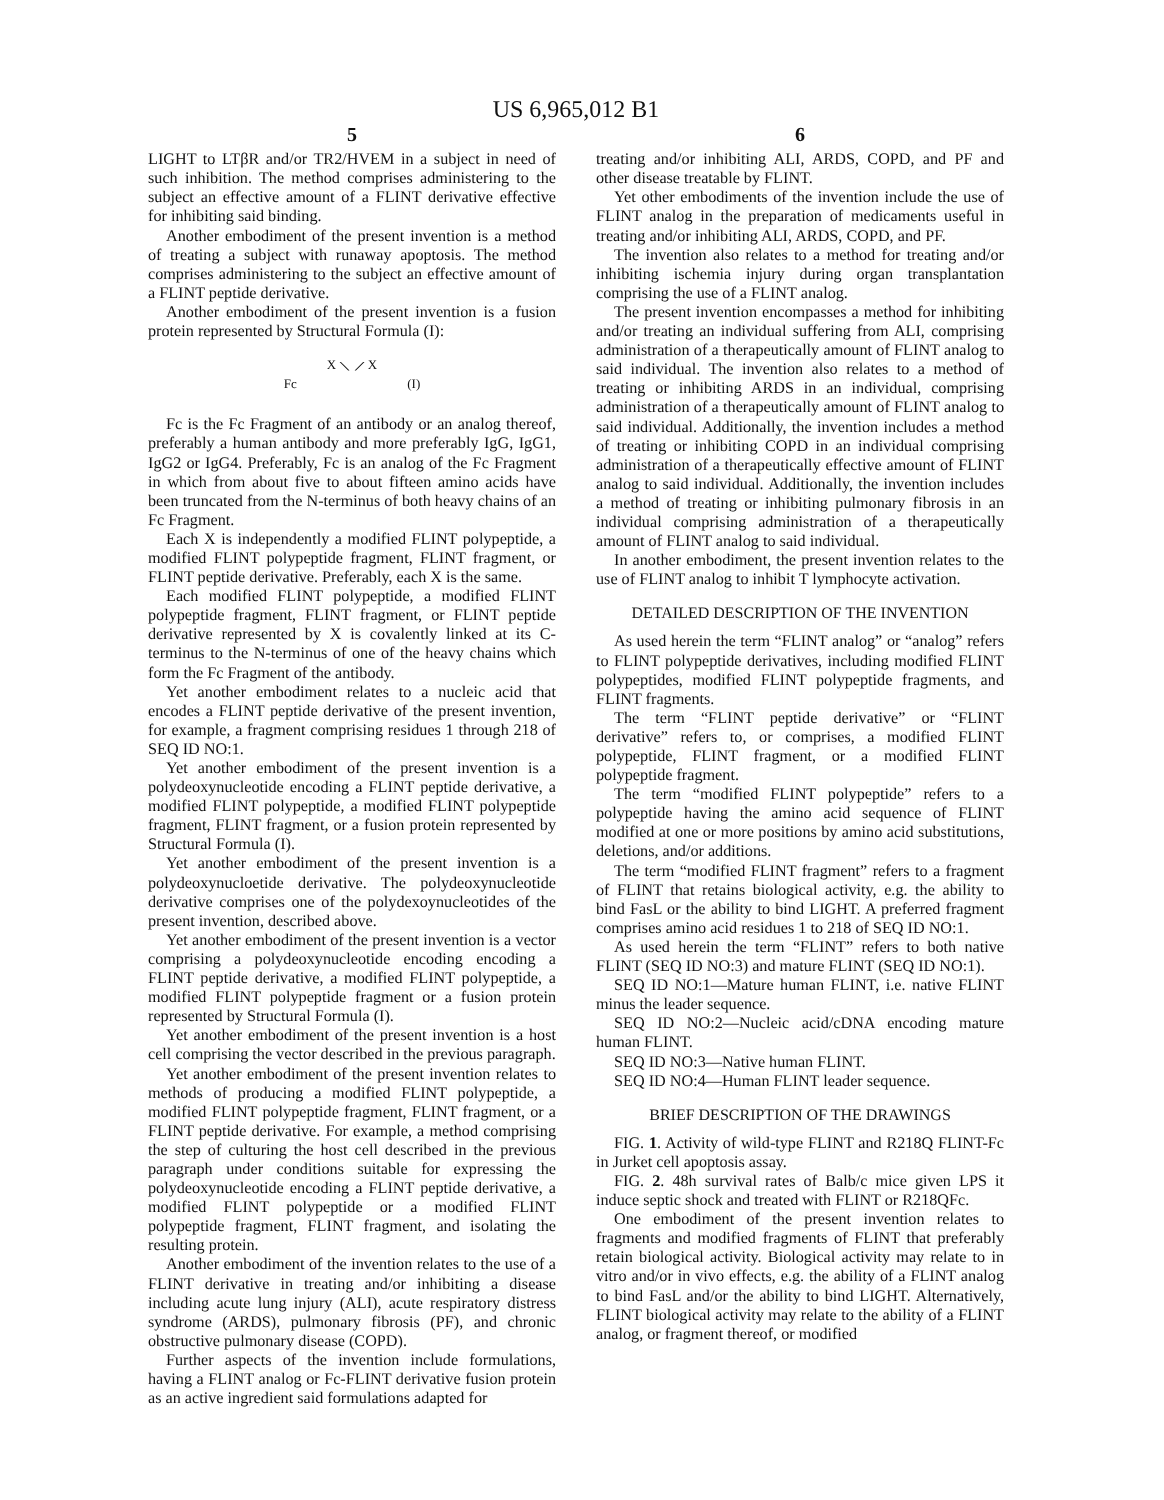US 6,965,012 B1
5
LIGHT to LTβR and/or TR2/HVEM in a subject in need of such inhibition. The method comprises administering to the subject an effective amount of a FLINT derivative effective for inhibiting said binding.
Another embodiment of the present invention is a method of treating a subject with runaway apoptosis. The method comprises administering to the subject an effective amount of a FLINT peptide derivative.
Another embodiment of the present invention is a fusion protein represented by Structural Formula (I):
X ⟍ ⟋ X
Fc (I)
Fc is the Fc Fragment of an antibody or an analog thereof, preferably a human antibody and more preferably IgG, IgG1, IgG2 or IgG4. Preferably, Fc is an analog of the Fc Fragment in which from about five to about fifteen amino acids have been truncated from the N-terminus of both heavy chains of an Fc Fragment.
Each X is independently a modified FLINT polypeptide, a modified FLINT polypeptide fragment, FLINT fragment, or FLINT peptide derivative. Preferably, each X is the same.
Each modified FLINT polypeptide, a modified FLINT polypeptide fragment, FLINT fragment, or FLINT peptide derivative represented by X is covalently linked at its C-terminus to the N-terminus of one of the heavy chains which form the Fc Fragment of the antibody.
Yet another embodiment relates to a nucleic acid that encodes a FLINT peptide derivative of the present invention, for example, a fragment comprising residues 1 through 218 of SEQ ID NO:1.
Yet another embodiment of the present invention is a polydeoxynucleotide encoding a FLINT peptide derivative, a modified FLINT polypeptide, a modified FLINT polypeptide fragment, FLINT fragment, or a fusion protein represented by Structural Formula (I).
Yet another embodiment of the present invention is a polydeoxynucloetide derivative. The polydeoxynucleotide derivative comprises one of the polydexoynucleotides of the present invention, described above.
Yet another embodiment of the present invention is a vector comprising a polydeoxynucleotide encoding encoding a FLINT peptide derivative, a modified FLINT polypeptide, a modified FLINT polypeptide fragment or a fusion protein represented by Structural Formula (I).
Yet another embodiment of the present invention is a host cell comprising the vector described in the previous paragraph.
Yet another embodiment of the present invention relates to methods of producing a modified FLINT polypeptide, a modified FLINT polypeptide fragment, FLINT fragment, or a FLINT peptide derivative. For example, a method comprising the step of culturing the host cell described in the previous paragraph under conditions suitable for expressing the polydeoxynucleotide encoding a FLINT peptide derivative, a modified FLINT polypeptide or a modified FLINT polypeptide fragment, FLINT fragment, and isolating the resulting protein.
Another embodiment of the invention relates to the use of a FLINT derivative in treating and/or inhibiting a disease including acute lung injury (ALI), acute respiratory distress syndrome (ARDS), pulmonary fibrosis (PF), and chronic obstructive pulmonary disease (COPD).
Further aspects of the invention include formulations, having a FLINT analog or Fc-FLINT derivative fusion protein as an active ingredient said formulations adapted for
6
treating and/or inhibiting ALI, ARDS, COPD, and PF and other disease treatable by FLINT.
Yet other embodiments of the invention include the use of FLINT analog in the preparation of medicaments useful in treating and/or inhibiting ALI, ARDS, COPD, and PF.
The invention also relates to a method for treating and/or inhibiting ischemia injury during organ transplantation comprising the use of a FLINT analog.
The present invention encompasses a method for inhibiting and/or treating an individual suffering from ALI, comprising administration of a therapeutically amount of FLINT analog to said individual. The invention also relates to a method of treating or inhibiting ARDS in an individual, comprising administration of a therapeutically amount of FLINT analog to said individual. Additionally, the invention includes a method of treating or inhibiting COPD in an individual comprising administration of a therapeutically effective amount of FLINT analog to said individual. Additionally, the invention includes a method of treating or inhibiting pulmonary fibrosis in an individual comprising administration of a therapeutically amount of FLINT analog to said individual.
In another embodiment, the present invention relates to the use of FLINT analog to inhibit T lymphocyte activation.
DETAILED DESCRIPTION OF THE INVENTION
As used herein the term “FLINT analog” or “analog” refers to FLINT polypeptide derivatives, including modified FLINT polypeptides, modified FLINT polypeptide fragments, and FLINT fragments.
The term “FLINT peptide derivative” or “FLINT derivative” refers to, or comprises, a modified FLINT polypeptide, FLINT fragment, or a modified FLINT polypeptide fragment.
The term “modified FLINT polypeptide” refers to a polypeptide having the amino acid sequence of FLINT modified at one or more positions by amino acid substitutions, deletions, and/or additions.
The term “modified FLINT fragment” refers to a fragment of FLINT that retains biological activity, e.g. the ability to bind FasL or the ability to bind LIGHT. A preferred fragment comprises amino acid residues 1 to 218 of SEQ ID NO:1.
As used herein the term “FLINT” refers to both native FLINT (SEQ ID NO:3) and mature FLINT (SEQ ID NO:1).
SEQ ID NO:1—Mature human FLINT, i.e. native FLINT minus the leader sequence.
SEQ ID NO:2—Nucleic acid/cDNA encoding mature human FLINT.
SEQ ID NO:3—Native human FLINT.
SEQ ID NO:4—Human FLINT leader sequence.
BRIEF DESCRIPTION OF THE DRAWINGS
FIG. 1. Activity of wild-type FLINT and R218Q FLINT-Fc in Jurket cell apoptosis assay.
FIG. 2. 48h survival rates of Balb/c mice given LPS it induce septic shock and treated with FLINT or R218QFc.
One embodiment of the present invention relates to fragments and modified fragments of FLINT that preferably retain biological activity. Biological activity may relate to in vitro and/or in vivo effects, e.g. the ability of a FLINT analog to bind FasL and/or the ability to bind LIGHT. Alternatively, FLINT biological activity may relate to the ability of a FLINT analog, or fragment thereof, or modified